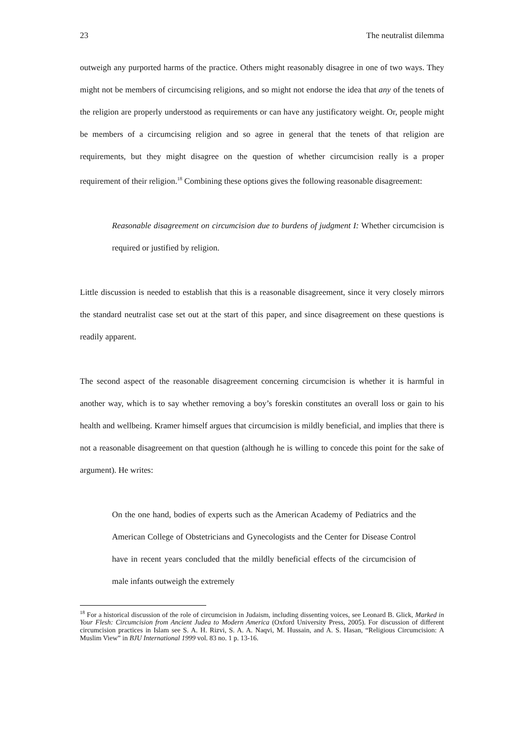23 The neutralist dilemma
outweigh any purported harms of the practice. Others might reasonably disagree in one of two ways. They might not be members of circumcising religions, and so might not endorse the idea that any of the tenets of the religion are properly understood as requirements or can have any justificatory weight. Or, people might be members of a circumcising religion and so agree in general that the tenets of that religion are requirements, but they might disagree on the question of whether circumcision really is a proper requirement of their religion.<sup>18</sup> Combining these options gives the following reasonable disagreement:
Reasonable disagreement on circumcision due to burdens of judgment I: Whether circumcision is required or justified by religion.
Little discussion is needed to establish that this is a reasonable disagreement, since it very closely mirrors the standard neutralist case set out at the start of this paper, and since disagreement on these questions is readily apparent.
The second aspect of the reasonable disagreement concerning circumcision is whether it is harmful in another way, which is to say whether removing a boy’s foreskin constitutes an overall loss or gain to his health and wellbeing. Kramer himself argues that circumcision is mildly beneficial, and implies that there is not a reasonable disagreement on that question (although he is willing to concede this point for the sake of argument). He writes:
On the one hand, bodies of experts such as the American Academy of Pediatrics and the American College of Obstetricians and Gynecologists and the Center for Disease Control have in recent years concluded that the mildly beneficial effects of the circumcision of male infants outweigh the extremely
<sup>18</sup> For a historical discussion of the role of circumcision in Judaism, including dissenting voices, see Leonard B. Glick, Marked in Your Flesh: Circumcision from Ancient Judea to Modern America (Oxford University Press, 2005). For discussion of different circumcision practices in Islam see S. A. H. Rizvi, S. A. A. Naqvi, M. Hussain, and A. S. Hasan, “Religious Circumcision: A Muslim View” in BJU International 1999 vol. 83 no. 1 p. 13-16.